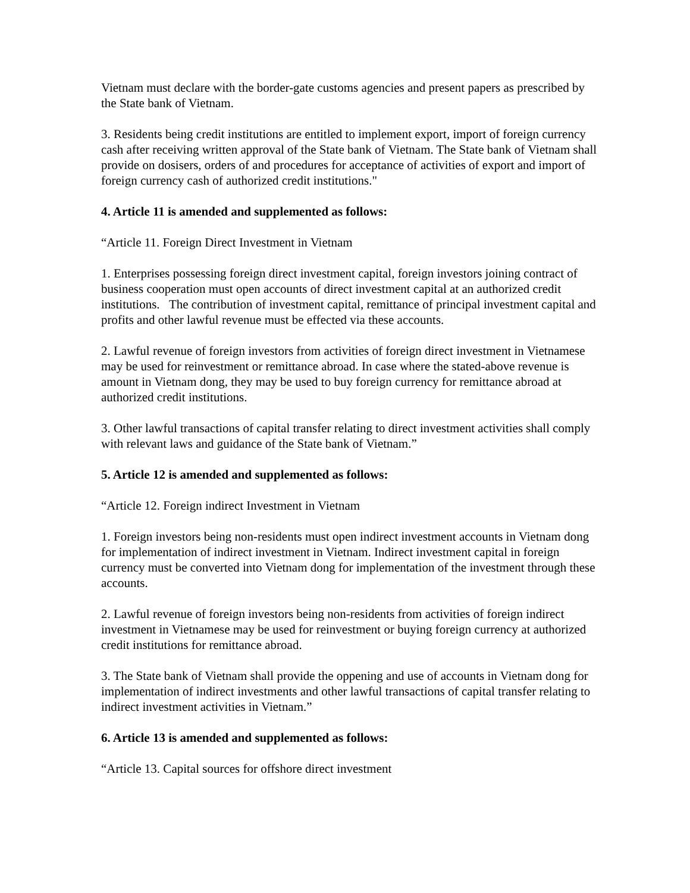Vietnam must declare with the border-gate customs agencies and present papers as prescribed by the State bank of Vietnam.
3. Residents being credit institutions are entitled to implement export, import of foreign currency cash after receiving written approval of the State bank of Vietnam. The State bank of Vietnam shall provide on dosisers, orders of and procedures for acceptance of activities of export and import of foreign currency cash of authorized credit institutions."
4. Article 11 is amended and supplemented as follows:
“Article 11. Foreign Direct Investment in Vietnam
1. Enterprises possessing foreign direct investment capital, foreign investors joining contract of business cooperation must open accounts of direct investment capital at an authorized credit institutions. The contribution of investment capital, remittance of principal investment capital and profits and other lawful revenue must be effected via these accounts.
2. Lawful revenue of foreign investors from activities of foreign direct investment in Vietnamese may be used for reinvestment or remittance abroad. In case where the stated-above revenue is amount in Vietnam dong, they may be used to buy foreign currency for remittance abroad at authorized credit institutions.
3. Other lawful transactions of capital transfer relating to direct investment activities shall comply with relevant laws and guidance of the State bank of Vietnam.”
5. Article 12 is amended and supplemented as follows:
“Article 12. Foreign indirect Investment in Vietnam
1. Foreign investors being non-residents must open indirect investment accounts in Vietnam dong for implementation of indirect investment in Vietnam. Indirect investment capital in foreign currency must be converted into Vietnam dong for implementation of the investment through these accounts.
2. Lawful revenue of foreign investors being non-residents from activities of foreign indirect investment in Vietnamese may be used for reinvestment or buying foreign currency at authorized credit institutions for remittance abroad.
3. The State bank of Vietnam shall provide the oppening and use of accounts in Vietnam dong for implementation of indirect investments and other lawful transactions of capital transfer relating to indirect investment activities in Vietnam.”
6. Article 13 is amended and supplemented as follows:
“Article 13. Capital sources for offshore direct investment